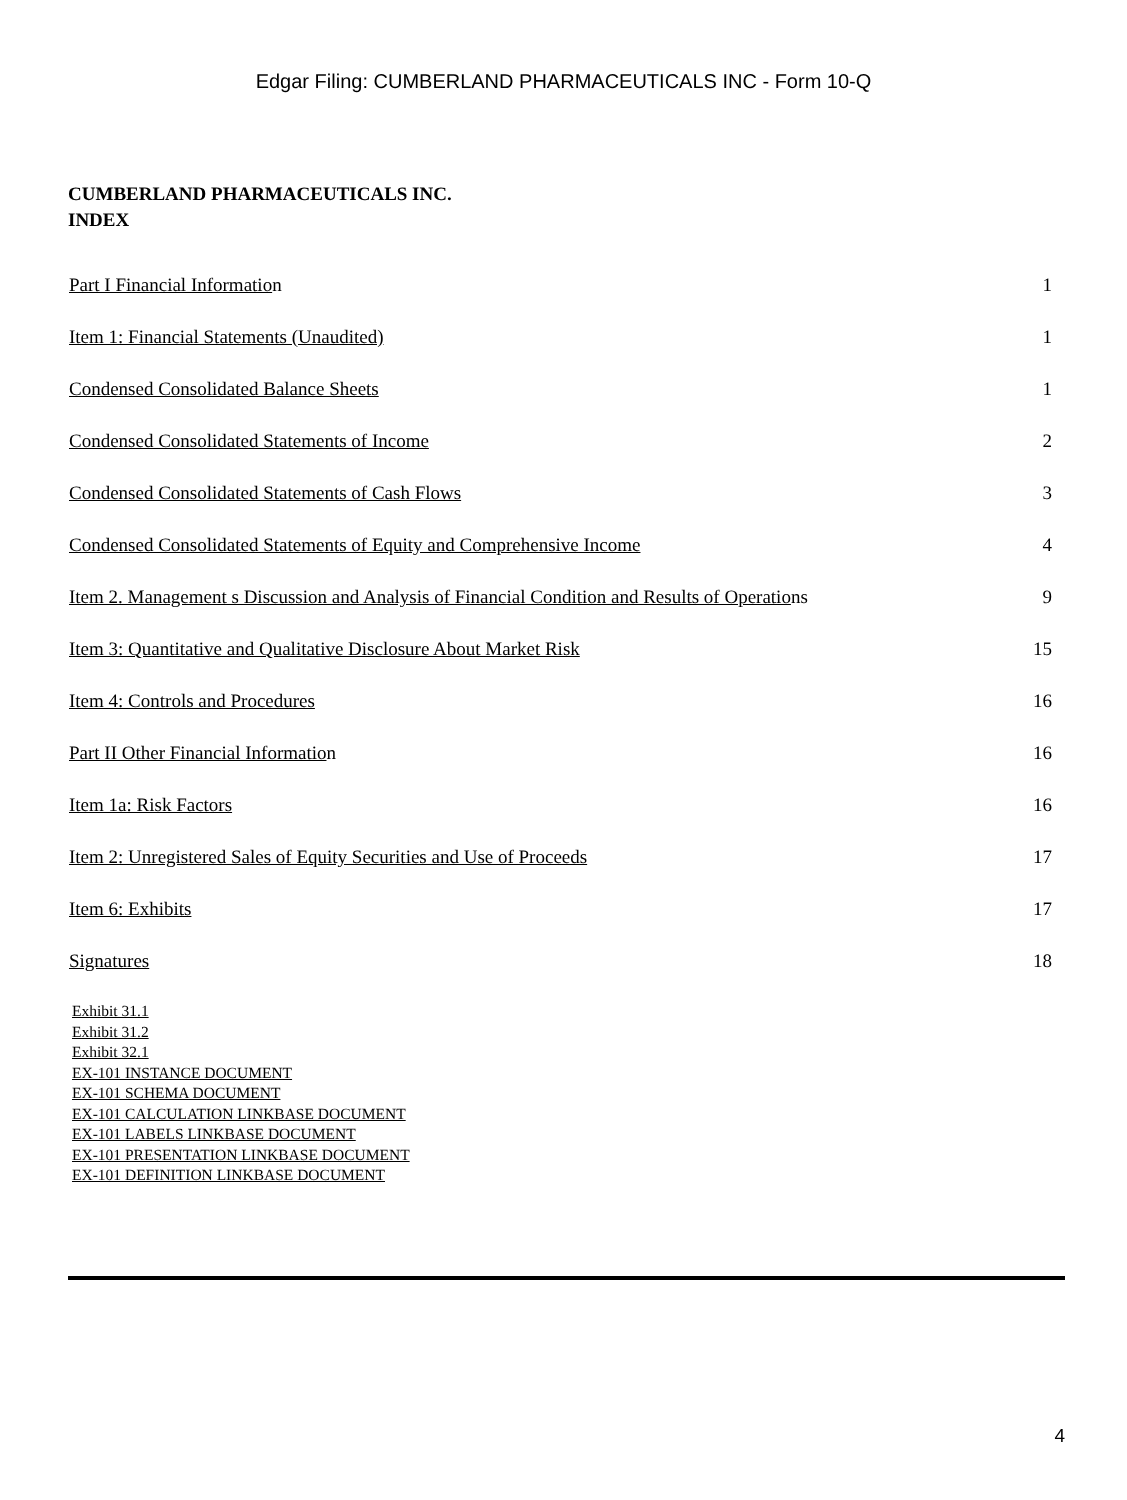Edgar Filing: CUMBERLAND PHARMACEUTICALS INC - Form 10-Q
CUMBERLAND PHARMACEUTICALS INC.
INDEX
| Part I Financial Informatio n | 1 |
| Item 1: Financial Statements (Unaudited) | 1 |
| Condensed Consolidated Balance Sheets | 1 |
| Condensed Consolidated Statements of Income | 2 |
| Condensed Consolidated Statements of Cash Flows | 3 |
| Condensed Consolidated Statements of Equity and Comprehensive Income | 4 |
| Item 2. Management s Discussion and Analysis of Financial Condition and Results of Operatio ns | 9 |
| Item 3: Quantitative and Qualitative Disclosure About Market Risk | 15 |
| Item 4: Controls and Procedures | 16 |
| Part II Other Financial Informatio n | 16 |
| Item 1a: Risk Factors | 16 |
| Item 2: Unregistered Sales of Equity Securities and Use of Proceeds | 17 |
| Item 6: Exhibits | 17 |
| Signatures | 18 |
Exhibit 31.1
Exhibit 31.2
Exhibit 32.1
EX-101 INSTANCE DOCUMENT
EX-101 SCHEMA DOCUMENT
EX-101 CALCULATION LINKBASE DOCUMENT
EX-101 LABELS LINKBASE DOCUMENT
EX-101 PRESENTATION LINKBASE DOCUMENT
EX-101 DEFINITION LINKBASE DOCUMENT
4